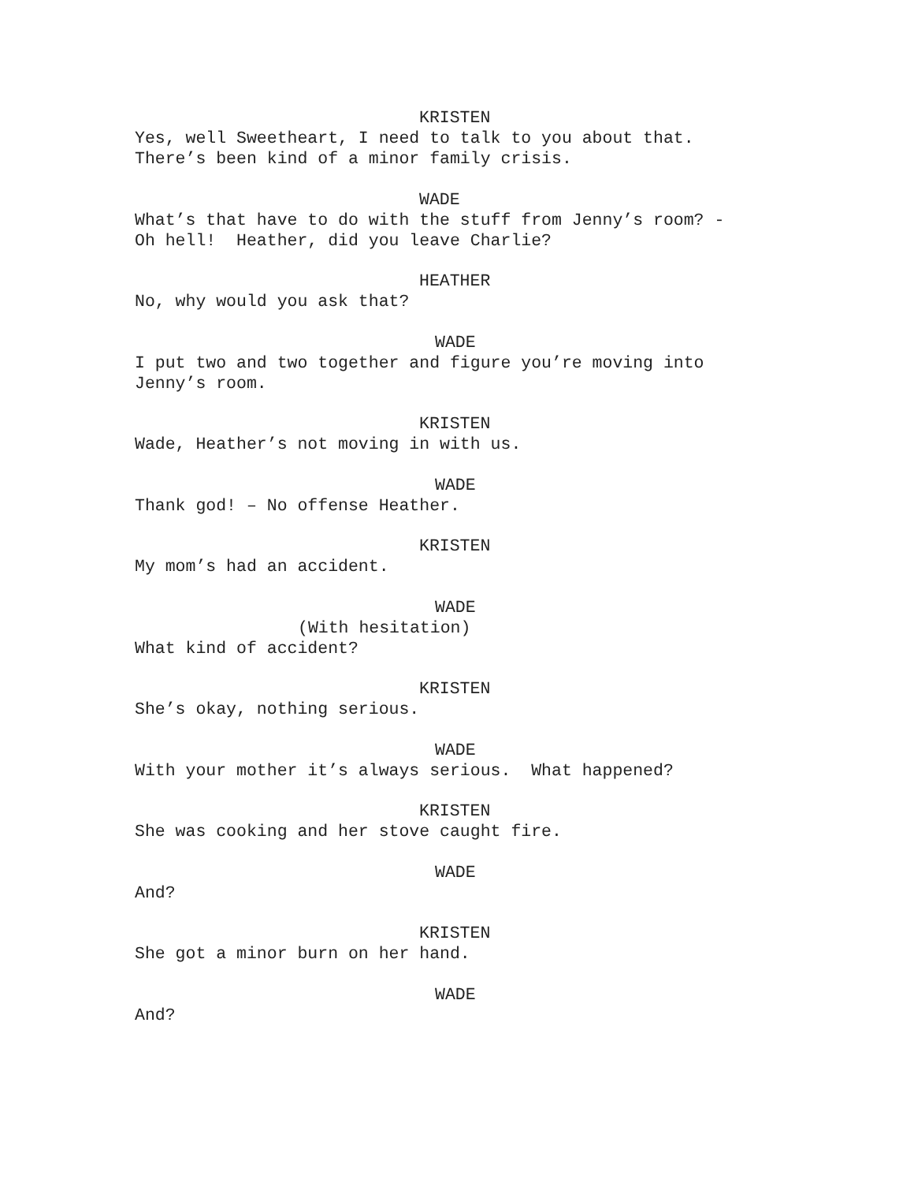KRISTEN
Yes, well Sweetheart, I need to talk to you about that. There’s been kind of a minor family crisis.
WADE
What’s that have to do with the stuff from Jenny’s room? - Oh hell! Heather, did you leave Charlie?
HEATHER
No, why would you ask that?
WADE
I put two and two together and figure you’re moving into Jenny’s room.
KRISTEN
Wade, Heather’s not moving in with us.
WADE
Thank god! – No offense Heather.
KRISTEN
My mom’s had an accident.
WADE
(With hesitation)
What kind of accident?
KRISTEN
She’s okay, nothing serious.
WADE
With your mother it’s always serious. What happened?
KRISTEN
She was cooking and her stove caught fire.
WADE
And?
KRISTEN
She got a minor burn on her hand.
WADE
And?